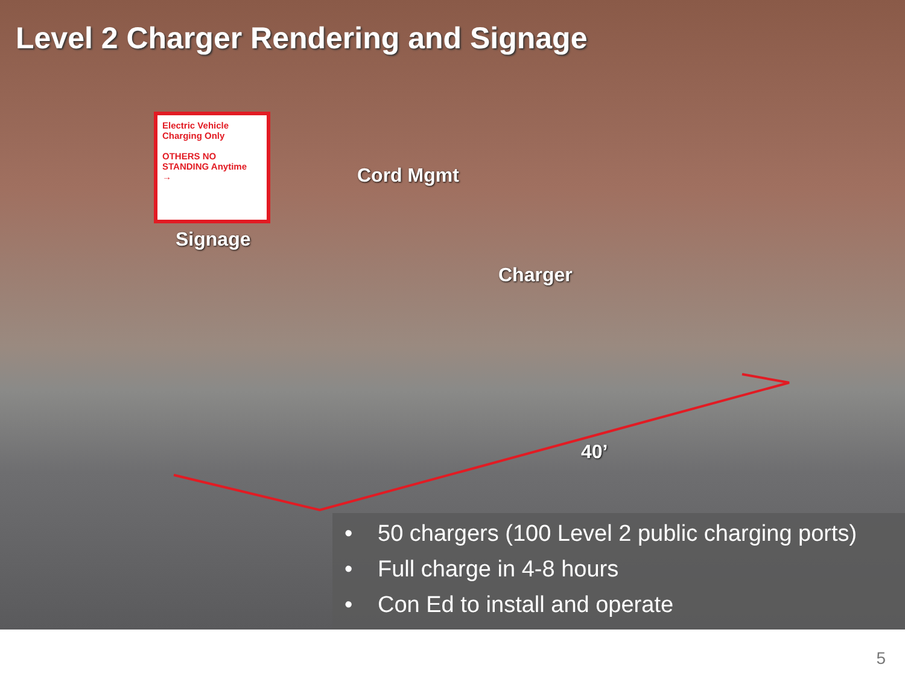Level 2 Charger Rendering and Signage
Electric Vehicle Charging Only
OTHERS NO STANDING Anytime
→
Cord Mgmt
Signage
Charger
40’
• 50 chargers (100 Level 2 public charging ports)
• Full charge in 4-8 hours
• Con Ed to install and operate
5